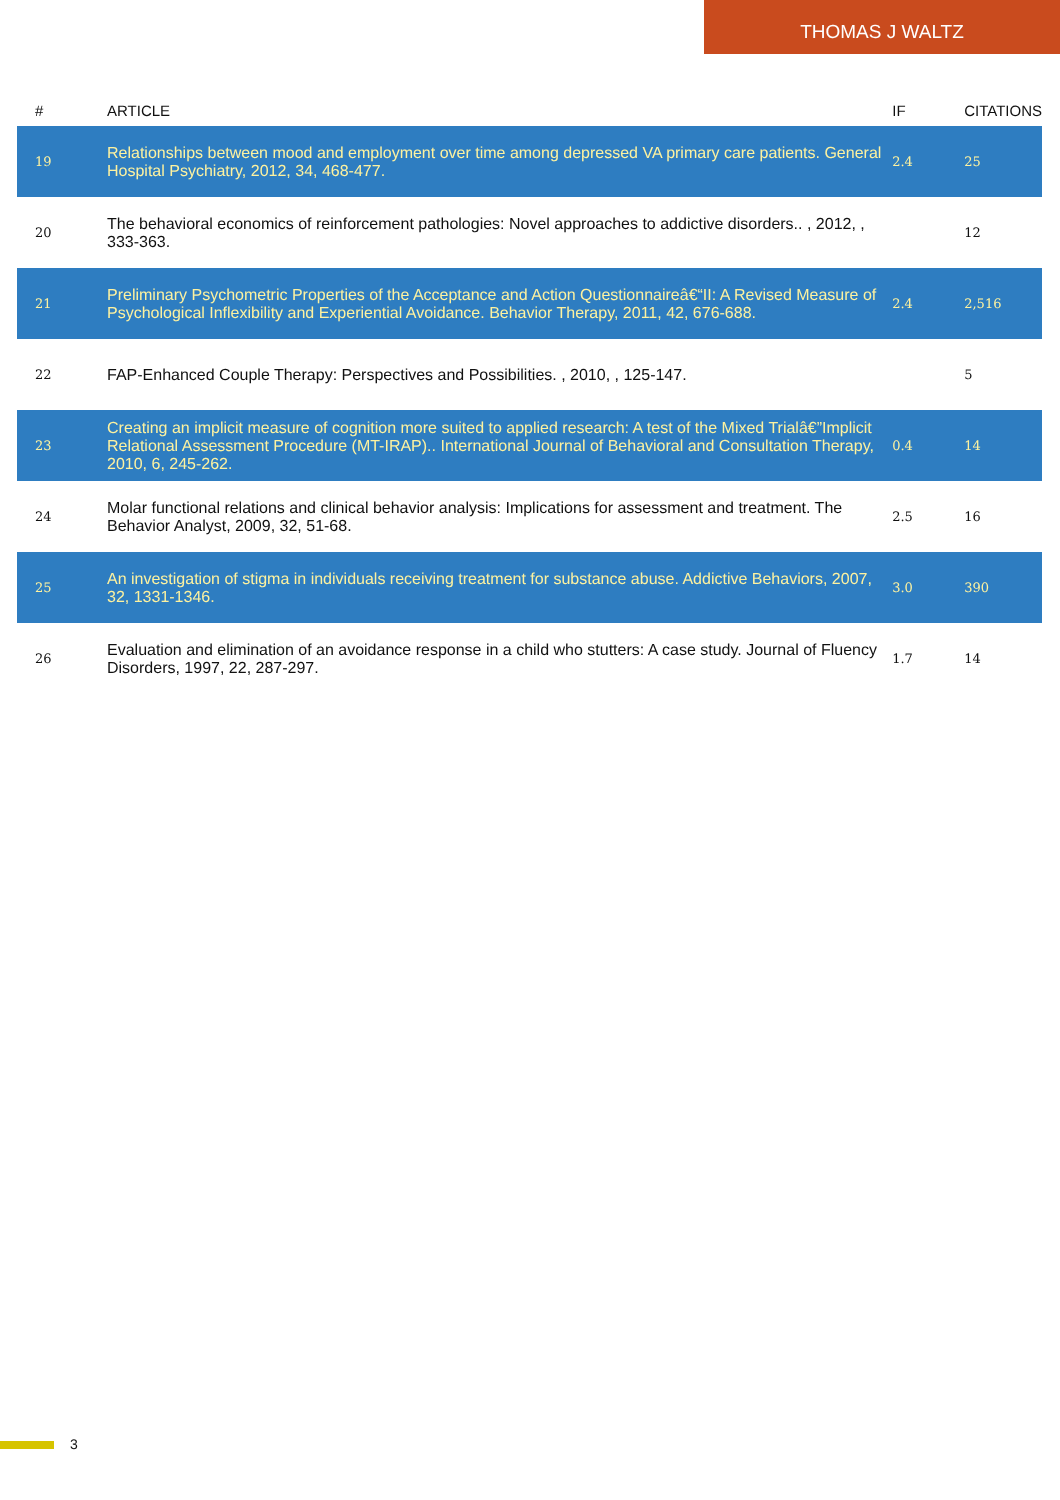THOMAS J WALTZ
| # | ARTICLE | IF | CITATIONS |
| --- | --- | --- | --- |
| 19 | Relationships between mood and employment over time among depressed VA primary care patients. General Hospital Psychiatry, 2012, 34, 468-477. | 2.4 | 25 |
| 20 | The behavioral economics of reinforcement pathologies: Novel approaches to addictive disorders.. , 2012, , 333-363. | | 12 |
| 21 | Preliminary Psychometric Properties of the Acceptance and Action Questionnaireâ€“II: A Revised Measure of Psychological Inflexibility and Experiential Avoidance. Behavior Therapy, 2011, 42, 676-688. | 2.4 | 2,516 |
| 22 | FAP-Enhanced Couple Therapy: Perspectives and Possibilities. , 2010, , 125-147. | | 5 |
| 23 | Creating an implicit measure of cognition more suited to applied research: A test of the Mixed Trialâ€”Implicit Relational Assessment Procedure (MT-IRAP).. International Journal of Behavioral and Consultation Therapy, 2010, 6, 245-262. | 0.4 | 14 |
| 24 | Molar functional relations and clinical behavior analysis: Implications for assessment and treatment. The Behavior Analyst, 2009, 32, 51-68. | 2.5 | 16 |
| 25 | An investigation of stigma in individuals receiving treatment for substance abuse. Addictive Behaviors, 2007, 32, 1331-1346. | 3.0 | 390 |
| 26 | Evaluation and elimination of an avoidance response in a child who stutters: A case study. Journal of Fluency Disorders, 1997, 22, 287-297. | 1.7 | 14 |
3